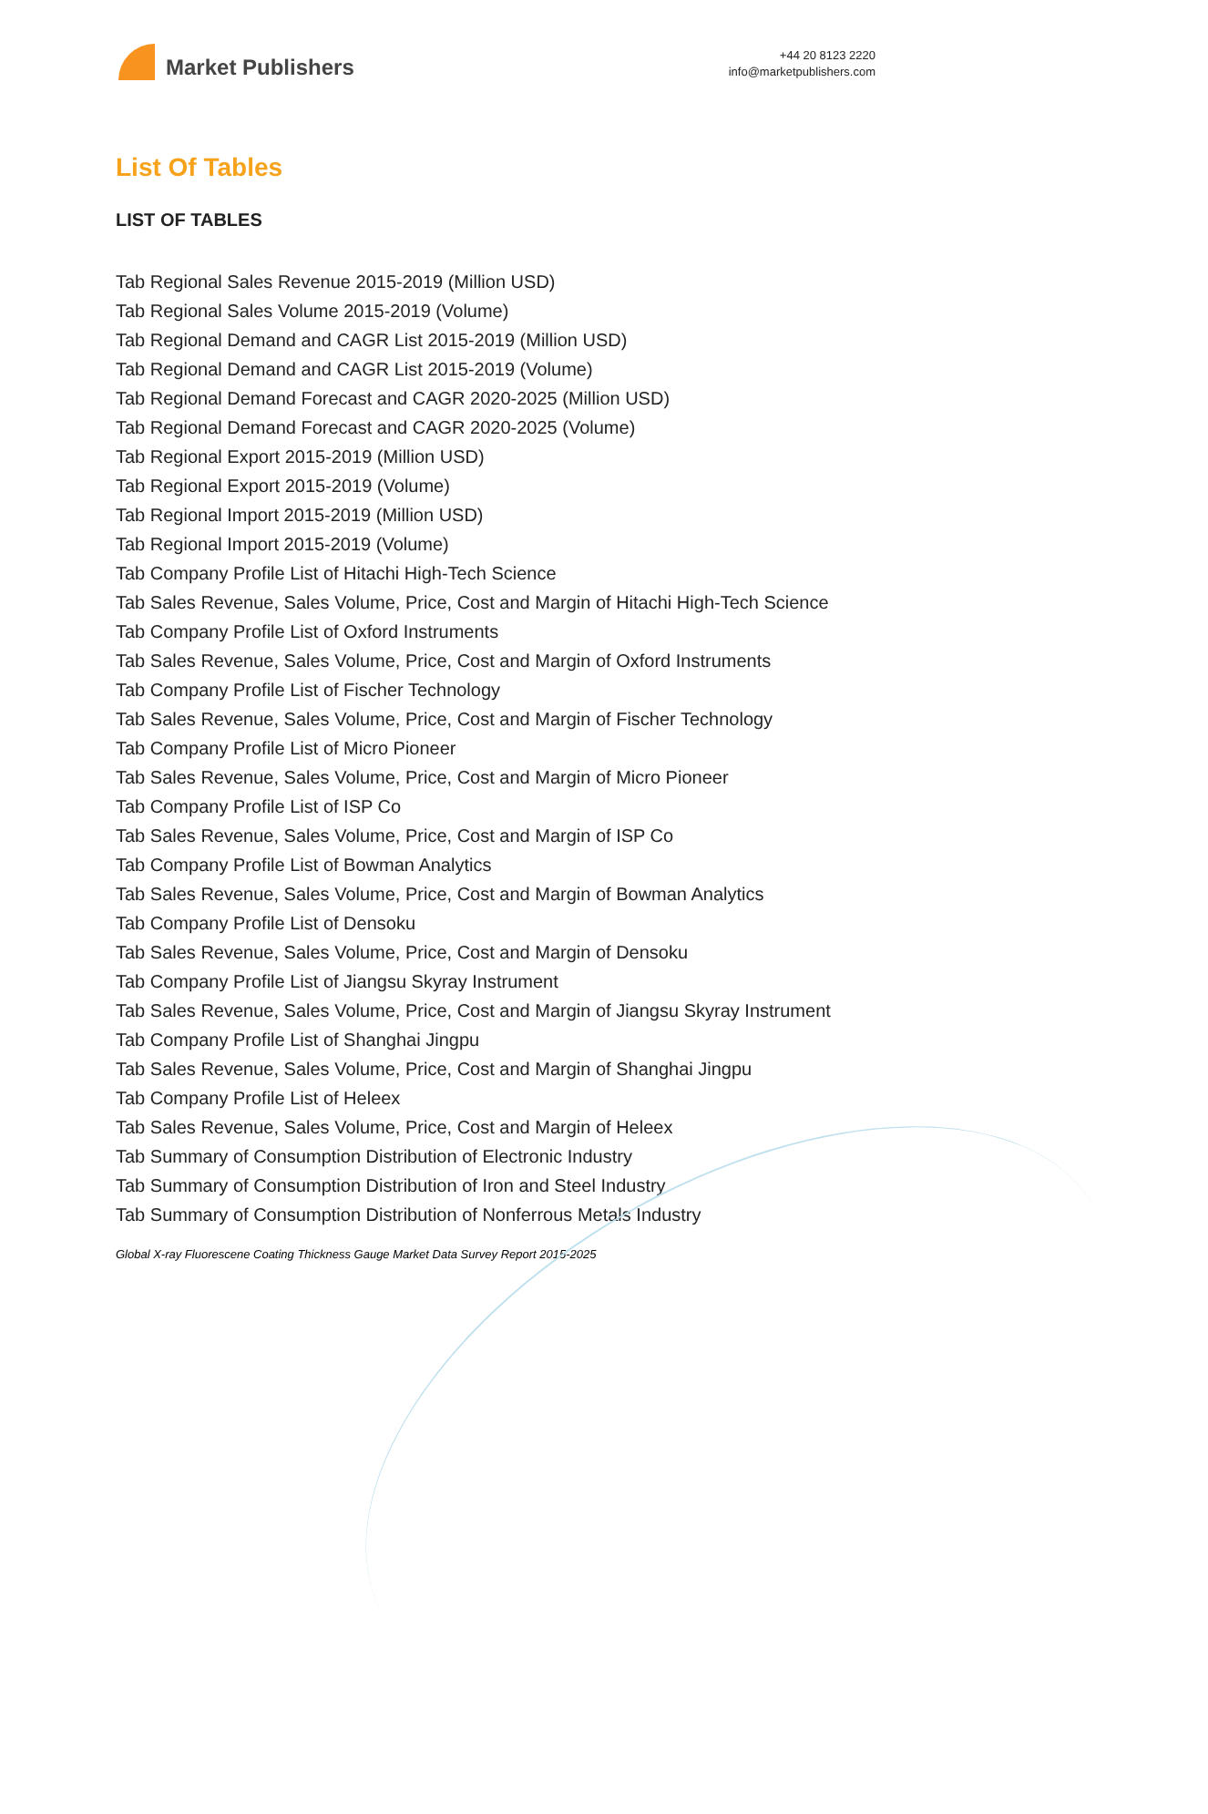Market Publishers
+44 20 8123 2220
info@marketpublishers.com
List Of Tables
LIST OF TABLES
Tab Regional Sales Revenue 2015-2019 (Million USD)
Tab Regional Sales Volume 2015-2019 (Volume)
Tab Regional Demand and CAGR List 2015-2019 (Million USD)
Tab Regional Demand and CAGR List 2015-2019 (Volume)
Tab Regional Demand Forecast and CAGR 2020-2025 (Million USD)
Tab Regional Demand Forecast and CAGR 2020-2025 (Volume)
Tab Regional Export 2015-2019 (Million USD)
Tab Regional Export 2015-2019 (Volume)
Tab Regional Import 2015-2019 (Million USD)
Tab Regional Import 2015-2019 (Volume)
Tab Company Profile List of Hitachi High-Tech Science
Tab Sales Revenue, Sales Volume, Price, Cost and Margin of Hitachi High-Tech Science
Tab Company Profile List of Oxford Instruments
Tab Sales Revenue, Sales Volume, Price, Cost and Margin of Oxford Instruments
Tab Company Profile List of Fischer Technology
Tab Sales Revenue, Sales Volume, Price, Cost and Margin of Fischer Technology
Tab Company Profile List of Micro Pioneer
Tab Sales Revenue, Sales Volume, Price, Cost and Margin of Micro Pioneer
Tab Company Profile List of ISP Co
Tab Sales Revenue, Sales Volume, Price, Cost and Margin of ISP Co
Tab Company Profile List of Bowman Analytics
Tab Sales Revenue, Sales Volume, Price, Cost and Margin of Bowman Analytics
Tab Company Profile List of Densoku
Tab Sales Revenue, Sales Volume, Price, Cost and Margin of Densoku
Tab Company Profile List of Jiangsu Skyray Instrument
Tab Sales Revenue, Sales Volume, Price, Cost and Margin of Jiangsu Skyray Instrument
Tab Company Profile List of Shanghai Jingpu
Tab Sales Revenue, Sales Volume, Price, Cost and Margin of Shanghai Jingpu
Tab Company Profile List of Heleex
Tab Sales Revenue, Sales Volume, Price, Cost and Margin of Heleex
Tab Summary of Consumption Distribution of Electronic Industry
Tab Summary of Consumption Distribution of Iron and Steel Industry
Tab Summary of Consumption Distribution of Nonferrous Metals Industry
Global X-ray Fluorescene Coating Thickness Gauge Market Data Survey Report 2015-2025